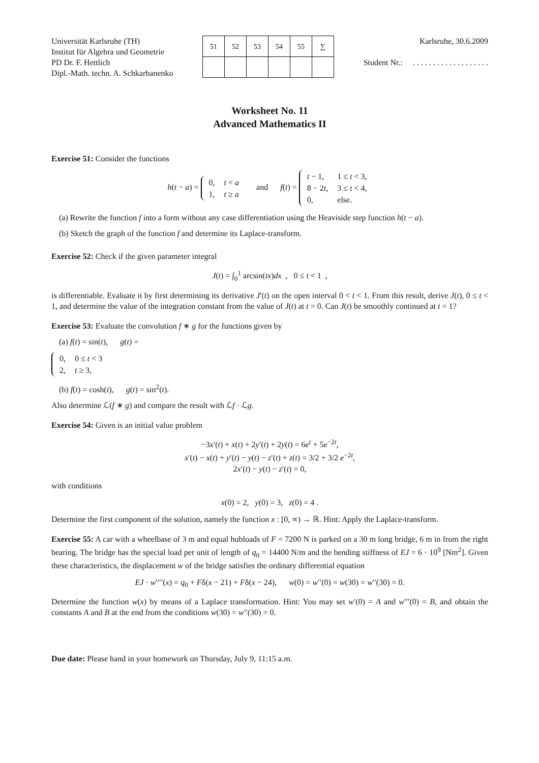Universität Karlsruhe (TH)
Institut für Algebra und Geometrie
PD Dr. F. Hettlich
Dipl.-Math. techn. A. Schkarbanenko
| 51 | 52 | 53 | 54 | 55 | ∑ |
Karlsruhe, 30.6.2009
Student Nr.: . . . . . . . . . . . . . . . . . . .
Worksheet No. 11
Advanced Mathematics II
Exercise 51: Consider the functions
h(t − a) =
| 0, | t < a |
| 1, | t ≥ a |
and f(t) =
| t − 1, | 1 ≤ t < 3, |
| 8 − 2 t , | 3 ≤ t < 4, |
| 0, | else. |
(a) Rewrite the function f into a form without any case differentiation using the Heaviside step function h(t − a).
(b) Sketch the graph of the function f and determine its Laplace-transform.
Exercise 52: Check if the given parameter integral
J(t) = ∫<sub>0</sub><sup>1</sup> arcsin(tx)dx , 0 ≤ t < 1 ,
is differentiable. Evaluate it by first determining its derivative J′(t) on the open interval 0 < t < 1. From this result, derive J(t), 0 ≤ t < 1, and determine the value of the integration constant from the value of J(t) at t = 0. Can J(t) be smoothly continued at t = 1?
Exercise 53: Evaluate the convolution f ∗ g for the functions given by
(a) f(t) = sin(t), g(t) =
| 0, | 0 ≤ t < 3 |
| 2, | t ≥ 3, |
(b) f(t) = cosh(t), g(t) = sin<sup>2</sup>(t).
Also determine ℒ(f ∗ g) and compare the result with ℒf · ℒg.
Exercise 54: Given is an initial value problem
−3x′(t) + x(t) + 2y′(t) + 2y(t) = 6e<sup>t</sup> + 5e<sup>−2t</sup>,
x′(t) − x(t) + y′(t) − y(t) − z′(t) + z(t) = 3/2 + 3/2 e<sup>−2t</sup>,
2x′(t) − y(t) − z′(t) = 0,
with conditions
x(0) = 2, y(0) = 3, z(0) = 4 .
Determine the first component of the solution, namely the function x : [0, ∞) → ℝ. Hint: Apply the Laplace-transform.
Exercise 55: A car with a wheelbase of 3 m and equal hubloads of F = 7200 N is parked on a 30 m long bridge, 6 m in from the right bearing. The bridge has the special load per unit of length of q<sub>0</sub> = 14400 N/m and the bending stiffness of EJ = 6 · 10<sup>9</sup> [Nm<sup>2</sup>]. Given these characteristics, the displacement w of the bridge satisfies the ordinary differential equation
EJ · w′′′′(x) = q<sub>0</sub> + Fδ(x − 21) + Fδ(x − 24), w(0) = w′′(0) = w(30) = w′′(30) = 0.
Determine the function w(x) by means of a Laplace transformation. Hint: You may set w′(0) = A and w′′′(0) = B, and obtain the constants A and B at the end from the conditions w(30) = w′′(30) = 0.
Due date: Please hand in your homework on Thursday, July 9, 11:15 a.m.